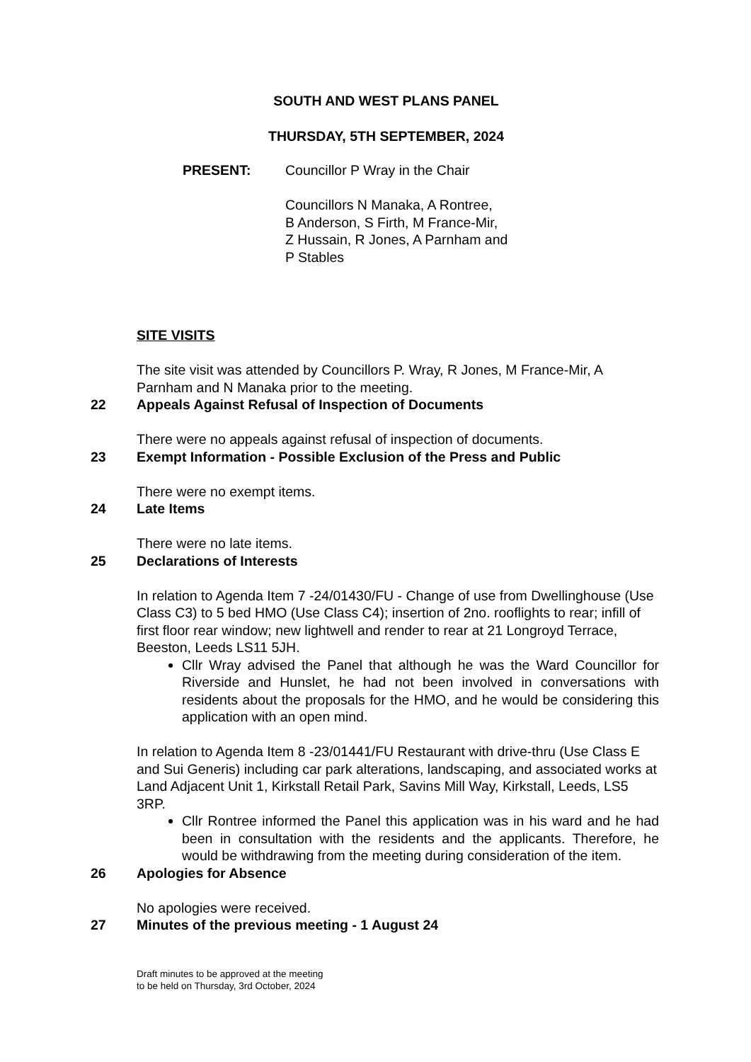SOUTH AND WEST PLANS PANEL
THURSDAY, 5TH SEPTEMBER, 2024
PRESENT: Councillor P Wray in the Chair
Councillors N Manaka, A Rontree,
B Anderson, S Firth, M France-Mir,
Z Hussain, R Jones, A Parnham and
P Stables
SITE VISITS
The site visit was attended by Councillors P. Wray, R Jones, M France-Mir, A Parnham and N Manaka prior to the meeting.
22 Appeals Against Refusal of Inspection of Documents
There were no appeals against refusal of inspection of documents.
23 Exempt Information - Possible Exclusion of the Press and Public
There were no exempt items.
24 Late Items
There were no late items.
25 Declarations of Interests
In relation to Agenda Item 7 -24/01430/FU - Change of use from Dwellinghouse (Use Class C3) to 5 bed HMO (Use Class C4); insertion of 2no. rooflights to rear; infill of first floor rear window; new lightwell and render to rear at 21 Longroyd Terrace, Beeston, Leeds LS11 5JH.
Cllr Wray advised the Panel that although he was the Ward Councillor for Riverside and Hunslet, he had not been involved in conversations with residents about the proposals for the HMO, and he would be considering this application with an open mind.
In relation to Agenda Item 8 -23/01441/FU Restaurant with drive-thru (Use Class E and Sui Generis) including car park alterations, landscaping, and associated works at Land Adjacent Unit 1, Kirkstall Retail Park, Savins Mill Way, Kirkstall, Leeds, LS5 3RP.
Cllr Rontree informed the Panel this application was in his ward and he had been in consultation with the residents and the applicants. Therefore, he would be withdrawing from the meeting during consideration of the item.
26 Apologies for Absence
No apologies were received.
27 Minutes of the previous meeting - 1 August 24
Draft minutes to be approved at the meeting
to be held on Thursday, 3rd October, 2024